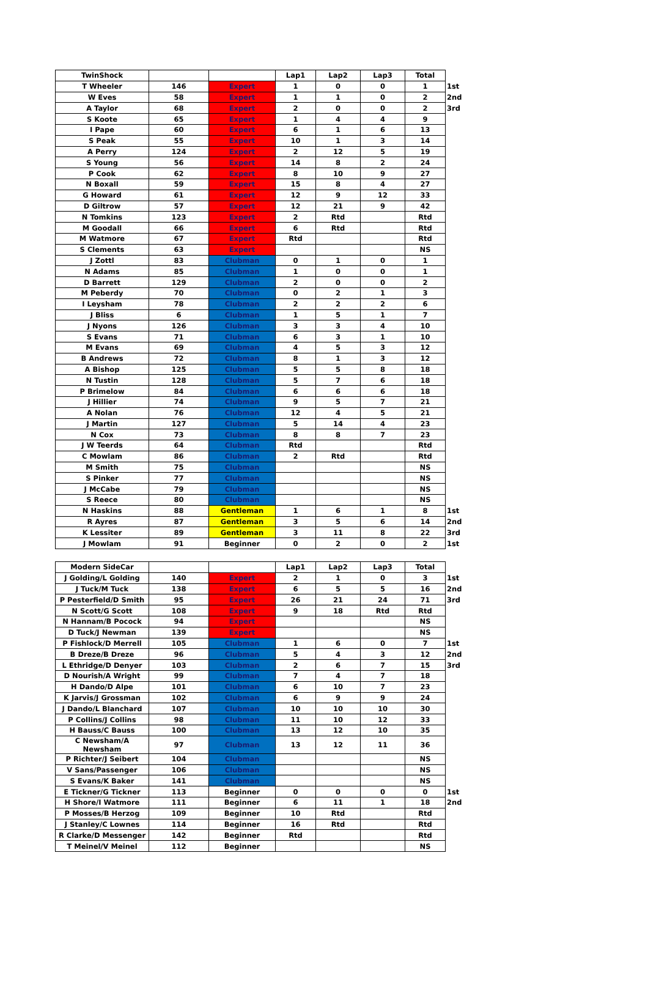| TwinShock | | | Lap1 | Lap2 | Lap3 | Total | |
| --- | --- | --- | --- | --- | --- | --- | --- |
| T Wheeler | 146 | Expert | 1 | 0 | 0 | 1 | 1st |
| W Eves | 58 | Expert | 1 | 1 | 0 | 2 | 2nd |
| A Taylor | 68 | Expert | 2 | 0 | 0 | 2 | 3rd |
| S Koote | 65 | Expert | 1 | 4 | 4 | 9 | |
| I Pape | 60 | Expert | 6 | 1 | 6 | 13 | |
| S Peak | 55 | Expert | 10 | 1 | 3 | 14 | |
| A Perry | 124 | Expert | 2 | 12 | 5 | 19 | |
| S Young | 56 | Expert | 14 | 8 | 2 | 24 | |
| P Cook | 62 | Expert | 8 | 10 | 9 | 27 | |
| N Boxall | 59 | Expert | 15 | 8 | 4 | 27 | |
| G Howard | 61 | Expert | 12 | 9 | 12 | 33 | |
| D Giltrow | 57 | Expert | 12 | 21 | 9 | 42 | |
| N Tomkins | 123 | Expert | 2 | Rtd | | Rtd | |
| M Goodall | 66 | Expert | 6 | Rtd | | Rtd | |
| M Watmore | 67 | Expert | Rtd | | | Rtd | |
| S Clements | 63 | Expert | | | | NS | |
| J Zottl | 83 | Clubman | 0 | 1 | 0 | 1 | |
| N Adams | 85 | Clubman | 1 | 0 | 0 | 1 | |
| D Barrett | 129 | Clubman | 2 | 0 | 0 | 2 | |
| M Peberdy | 70 | Clubman | 0 | 2 | 1 | 3 | |
| I Leysham | 78 | Clubman | 2 | 2 | 2 | 6 | |
| J Bliss | 6 | Clubman | 1 | 5 | 1 | 7 | |
| J Nyons | 126 | Clubman | 3 | 3 | 4 | 10 | |
| S Evans | 71 | Clubman | 6 | 3 | 1 | 10 | |
| M Evans | 69 | Clubman | 4 | 5 | 3 | 12 | |
| B Andrews | 72 | Clubman | 8 | 1 | 3 | 12 | |
| A Bishop | 125 | Clubman | 5 | 5 | 8 | 18 | |
| N Tustin | 128 | Clubman | 5 | 7 | 6 | 18 | |
| P Brimelow | 84 | Clubman | 6 | 6 | 6 | 18 | |
| J Hillier | 74 | Clubman | 9 | 5 | 7 | 21 | |
| A Nolan | 76 | Clubman | 12 | 4 | 5 | 21 | |
| J Martin | 127 | Clubman | 5 | 14 | 4 | 23 | |
| N Cox | 73 | Clubman | 8 | 8 | 7 | 23 | |
| J W Teerds | 64 | Clubman | Rtd | | | Rtd | |
| C Mowlam | 86 | Clubman | 2 | Rtd | | Rtd | |
| M Smith | 75 | Clubman | | | | NS | |
| S Pinker | 77 | Clubman | | | | NS | |
| J McCabe | 79 | Clubman | | | | NS | |
| S Reece | 80 | Clubman | | | | NS | |
| N Haskins | 88 | Gentleman | 1 | 6 | 1 | 8 | 1st |
| R Ayres | 87 | Gentleman | 3 | 5 | 6 | 14 | 2nd |
| K Lessiter | 89 | Gentleman | 3 | 11 | 8 | 22 | 3rd |
| J Mowlam | 91 | Beginner | 0 | 2 | 0 | 2 | 1st |
| Modern SideCar | | | Lap1 | Lap2 | Lap3 | Total | |
| --- | --- | --- | --- | --- | --- | --- | --- |
| J Golding/L Golding | 140 | Expert | 2 | 1 | 0 | 3 | 1st |
| J Tuck/M Tuck | 138 | Expert | 6 | 5 | 5 | 16 | 2nd |
| P Pesterfield/D Smith | 95 | Expert | 26 | 21 | 24 | 71 | 3rd |
| N Scott/G Scott | 108 | Expert | 9 | 18 | Rtd | Rtd | |
| N Hannam/B Pocock | 94 | Expert | | | | NS | |
| D Tuck/J Newman | 139 | Expert | | | | NS | |
| P Fishlock/D Merrell | 105 | Clubman | 1 | 6 | 0 | 7 | 1st |
| B Dreze/B Dreze | 96 | Clubman | 5 | 4 | 3 | 12 | 2nd |
| L Ethridge/D Denyer | 103 | Clubman | 2 | 6 | 7 | 15 | 3rd |
| D Nourish/A Wright | 99 | Clubman | 7 | 4 | 7 | 18 | |
| H Dando/D Alpe | 101 | Clubman | 6 | 10 | 7 | 23 | |
| K Jarvis/J Grossman | 102 | Clubman | 6 | 9 | 9 | 24 | |
| J Dando/L Blanchard | 107 | Clubman | 10 | 10 | 10 | 30 | |
| P Collins/J Collins | 98 | Clubman | 11 | 10 | 12 | 33 | |
| H Bauss/C Bauss | 100 | Clubman | 13 | 12 | 10 | 35 | |
| C Newsham/A Newsham | 97 | Clubman | 13 | 12 | 11 | 36 | |
| P Richter/J Seibert | 104 | Clubman | | | | NS | |
| V Sans/Passenger | 106 | Clubman | | | | NS | |
| S Evans/K Baker | 141 | Clubman | | | | NS | |
| E Tickner/G Tickner | 113 | Beginner | 0 | 0 | 0 | 0 | 1st |
| H Shore/I Watmore | 111 | Beginner | 6 | 11 | 1 | 18 | 2nd |
| P Mosses/B Herzog | 109 | Beginner | 10 | Rtd | | Rtd | |
| J Stanley/C Lownes | 114 | Beginner | 16 | Rtd | | Rtd | |
| R Clarke/D Messenger | 142 | Beginner | Rtd | | | Rtd | |
| T Meinel/V Meinel | 112 | Beginner | | | | NS | |